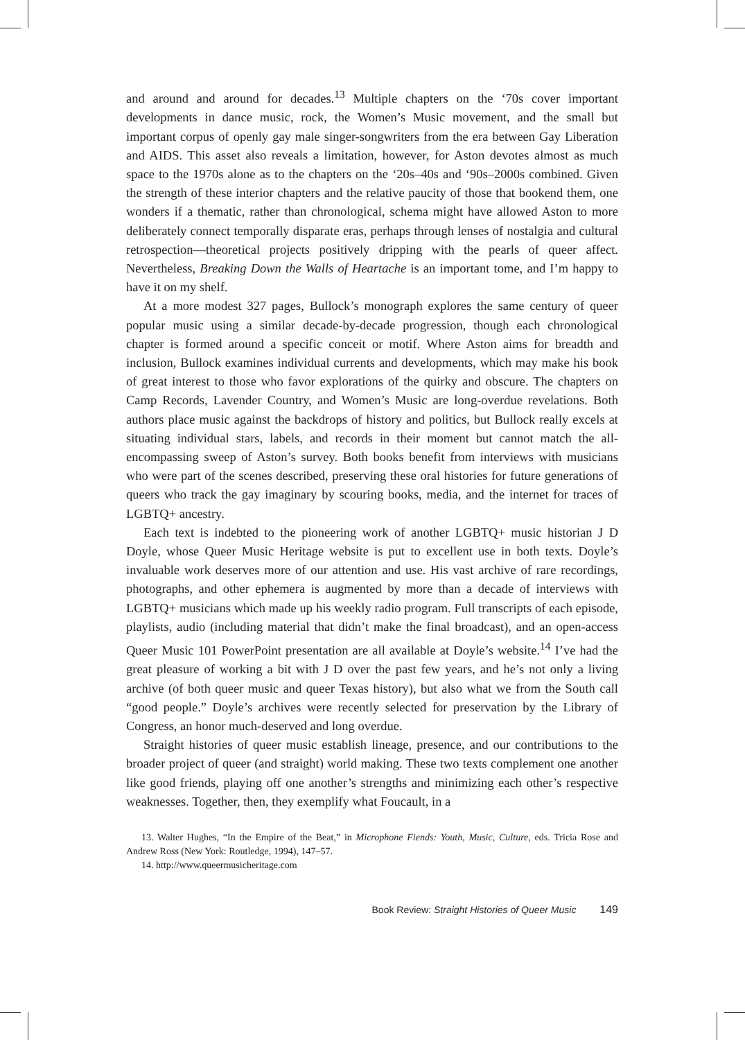and around and around for decades.<sup>13</sup> Multiple chapters on the ‘70s cover important developments in dance music, rock, the Women’s Music movement, and the small but important corpus of openly gay male singer-songwriters from the era between Gay Liberation and AIDS. This asset also reveals a limitation, however, for Aston devotes almost as much space to the 1970s alone as to the chapters on the ‘20s–40s and ‘90s–2000s combined. Given the strength of these interior chapters and the relative paucity of those that bookend them, one wonders if a thematic, rather than chronological, schema might have allowed Aston to more deliberately connect temporally disparate eras, perhaps through lenses of nostalgia and cultural retrospection—theoretical projects positively dripping with the pearls of queer affect. Nevertheless, Breaking Down the Walls of Heartache is an important tome, and I’m happy to have it on my shelf.
At a more modest 327 pages, Bullock’s monograph explores the same century of queer popular music using a similar decade-by-decade progression, though each chronological chapter is formed around a specific conceit or motif. Where Aston aims for breadth and inclusion, Bullock examines individual currents and developments, which may make his book of great interest to those who favor explorations of the quirky and obscure. The chapters on Camp Records, Lavender Country, and Women’s Music are long-overdue revelations. Both authors place music against the backdrops of history and politics, but Bullock really excels at situating individual stars, labels, and records in their moment but cannot match the all-encompassing sweep of Aston’s survey. Both books benefit from interviews with musicians who were part of the scenes described, preserving these oral histories for future generations of queers who track the gay imaginary by scouring books, media, and the internet for traces of LGBTQ+ ancestry.
Each text is indebted to the pioneering work of another LGBTQ+ music historian J D Doyle, whose Queer Music Heritage website is put to excellent use in both texts. Doyle’s invaluable work deserves more of our attention and use. His vast archive of rare recordings, photographs, and other ephemera is augmented by more than a decade of interviews with LGBTQ+ musicians which made up his weekly radio program. Full transcripts of each episode, playlists, audio (including material that didn’t make the final broadcast), and an open-access Queer Music 101 PowerPoint presentation are all available at Doyle’s website.<sup>14</sup> I’ve had the great pleasure of working a bit with J D over the past few years, and he’s not only a living archive (of both queer music and queer Texas history), but also what we from the South call “good people.” Doyle’s archives were recently selected for preservation by the Library of Congress, an honor much-deserved and long overdue.
Straight histories of queer music establish lineage, presence, and our contributions to the broader project of queer (and straight) world making. These two texts complement one another like good friends, playing off one another’s strengths and minimizing each other’s respective weaknesses. Together, then, they exemplify what Foucault, in a
13. Walter Hughes, “In the Empire of the Beat,” in Microphone Fiends: Youth, Music, Culture, eds. Tricia Rose and Andrew Ross (New York: Routledge, 1994), 147–57.
14. http://www.queermusicheritage.com
Book Review: Straight Histories of Queer Music 149